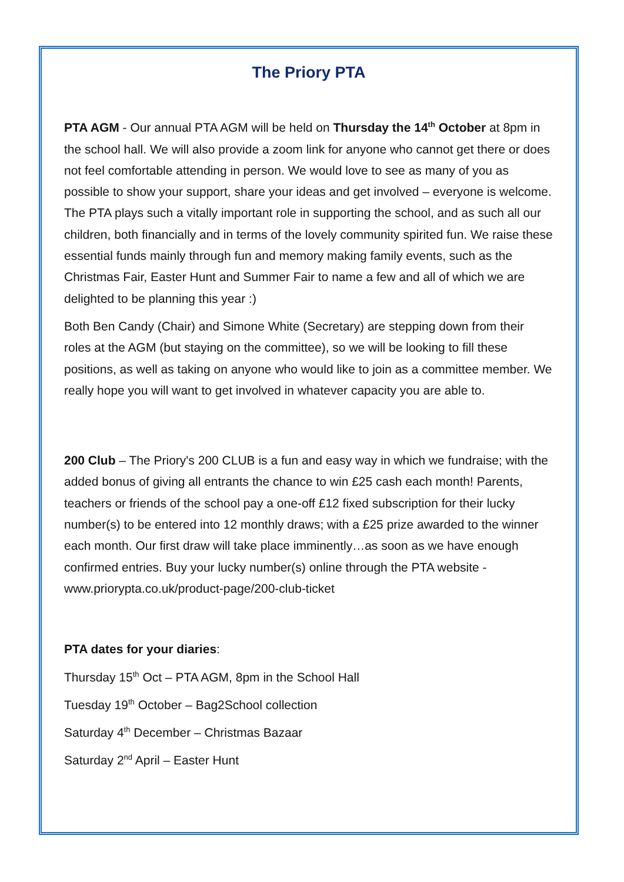The Priory PTA
PTA AGM - Our annual PTA AGM will be held on Thursday the 14<sup>th</sup> October at 8pm in the school hall. We will also provide a zoom link for anyone who cannot get there or does not feel comfortable attending in person. We would love to see as many of you as possible to show your support, share your ideas and get involved – everyone is welcome. The PTA plays such a vitally important role in supporting the school, and as such all our children, both financially and in terms of the lovely community spirited fun. We raise these essential funds mainly through fun and memory making family events, such as the Christmas Fair, Easter Hunt and Summer Fair to name a few and all of which we are delighted to be planning this year :)
Both Ben Candy (Chair) and Simone White (Secretary) are stepping down from their roles at the AGM (but staying on the committee), so we will be looking to fill these positions, as well as taking on anyone who would like to join as a committee member. We really hope you will want to get involved in whatever capacity you are able to.
200 Club – The Priory's 200 CLUB is a fun and easy way in which we fundraise; with the added bonus of giving all entrants the chance to win £25 cash each month! Parents, teachers or friends of the school pay a one-off £12 fixed subscription for their lucky number(s) to be entered into 12 monthly draws; with a £25 prize awarded to the winner each month. Our first draw will take place imminently…as soon as we have enough confirmed entries. Buy your lucky number(s) online through the PTA website - www.priorypta.co.uk/product-page/200-club-ticket
PTA dates for your diaries:
Thursday 15<sup>th</sup> Oct – PTA AGM, 8pm in the School Hall
Tuesday 19<sup>th</sup> October – Bag2School collection
Saturday 4<sup>th</sup> December – Christmas Bazaar
Saturday 2<sup>nd</sup> April – Easter Hunt